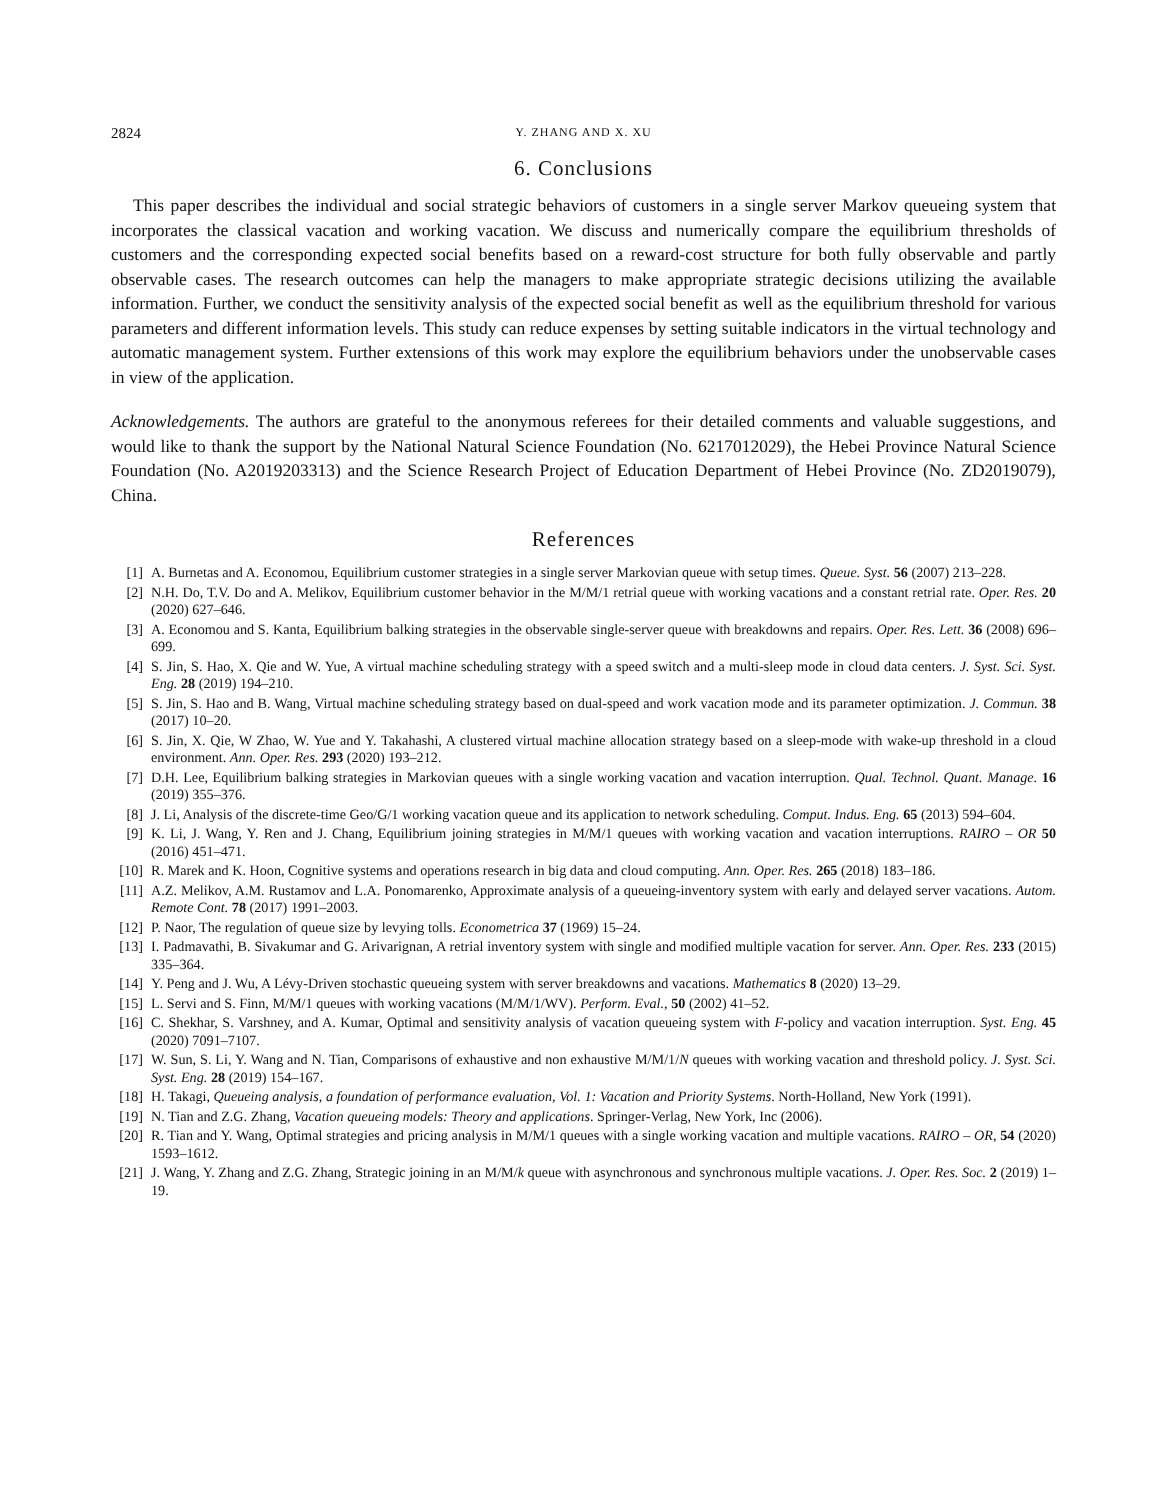2824 Y. ZHANG AND X. XU
6. Conclusions
This paper describes the individual and social strategic behaviors of customers in a single server Markov queueing system that incorporates the classical vacation and working vacation. We discuss and numerically compare the equilibrium thresholds of customers and the corresponding expected social benefits based on a reward-cost structure for both fully observable and partly observable cases. The research outcomes can help the managers to make appropriate strategic decisions utilizing the available information. Further, we conduct the sensitivity analysis of the expected social benefit as well as the equilibrium threshold for various parameters and different information levels. This study can reduce expenses by setting suitable indicators in the virtual technology and automatic management system. Further extensions of this work may explore the equilibrium behaviors under the unobservable cases in view of the application.
Acknowledgements. The authors are grateful to the anonymous referees for their detailed comments and valuable suggestions, and would like to thank the support by the National Natural Science Foundation (No. 6217012029), the Hebei Province Natural Science Foundation (No. A2019203313) and the Science Research Project of Education Department of Hebei Province (No. ZD2019079), China.
References
[1] A. Burnetas and A. Economou, Equilibrium customer strategies in a single server Markovian queue with setup times. Queue. Syst. 56 (2007) 213–228.
[2] N.H. Do, T.V. Do and A. Melikov, Equilibrium customer behavior in the M/M/1 retrial queue with working vacations and a constant retrial rate. Oper. Res. 20 (2020) 627–646.
[3] A. Economou and S. Kanta, Equilibrium balking strategies in the observable single-server queue with breakdowns and repairs. Oper. Res. Lett. 36 (2008) 696–699.
[4] S. Jin, S. Hao, X. Qie and W. Yue, A virtual machine scheduling strategy with a speed switch and a multi-sleep mode in cloud data centers. J. Syst. Sci. Syst. Eng. 28 (2019) 194–210.
[5] S. Jin, S. Hao and B. Wang, Virtual machine scheduling strategy based on dual-speed and work vacation mode and its parameter optimization. J. Commun. 38 (2017) 10–20.
[6] S. Jin, X. Qie, W Zhao, W. Yue and Y. Takahashi, A clustered virtual machine allocation strategy based on a sleep-mode with wake-up threshold in a cloud environment. Ann. Oper. Res. 293 (2020) 193–212.
[7] D.H. Lee, Equilibrium balking strategies in Markovian queues with a single working vacation and vacation interruption. Qual. Technol. Quant. Manage. 16 (2019) 355–376.
[8] J. Li, Analysis of the discrete-time Geo/G/1 working vacation queue and its application to network scheduling. Comput. Indus. Eng. 65 (2013) 594–604.
[9] K. Li, J. Wang, Y. Ren and J. Chang, Equilibrium joining strategies in M/M/1 queues with working vacation and vacation interruptions. RAIRO – OR 50 (2016) 451–471.
[10] R. Marek and K. Hoon, Cognitive systems and operations research in big data and cloud computing. Ann. Oper. Res. 265 (2018) 183–186.
[11] A.Z. Melikov, A.M. Rustamov and L.A. Ponomarenko, Approximate analysis of a queueing-inventory system with early and delayed server vacations. Autom. Remote Cont. 78 (2017) 1991–2003.
[12] P. Naor, The regulation of queue size by levying tolls. Econometrica 37 (1969) 15–24.
[13] I. Padmavathi, B. Sivakumar and G. Arivarignan, A retrial inventory system with single and modified multiple vacation for server. Ann. Oper. Res. 233 (2015) 335–364.
[14] Y. Peng and J. Wu, A Lévy-Driven stochastic queueing system with server breakdowns and vacations. Mathematics 8 (2020) 13–29.
[15] L. Servi and S. Finn, M/M/1 queues with working vacations (M/M/1/WV). Perform. Eval., 50 (2002) 41–52.
[16] C. Shekhar, S. Varshney, and A. Kumar, Optimal and sensitivity analysis of vacation queueing system with F-policy and vacation interruption. Syst. Eng. 45 (2020) 7091–7107.
[17] W. Sun, S. Li, Y. Wang and N. Tian, Comparisons of exhaustive and non exhaustive M/M/1/N queues with working vacation and threshold policy. J. Syst. Sci. Syst. Eng. 28 (2019) 154–167.
[18] H. Takagi, Queueing analysis, a foundation of performance evaluation, Vol. 1: Vacation and Priority Systems. North-Holland, New York (1991).
[19] N. Tian and Z.G. Zhang, Vacation queueing models: Theory and applications. Springer-Verlag, New York, Inc (2006).
[20] R. Tian and Y. Wang, Optimal strategies and pricing analysis in M/M/1 queues with a single working vacation and multiple vacations. RAIRO – OR, 54 (2020) 1593–1612.
[21] J. Wang, Y. Zhang and Z.G. Zhang, Strategic joining in an M/M/k queue with asynchronous and synchronous multiple vacations. J. Oper. Res. Soc. 2 (2019) 1–19.